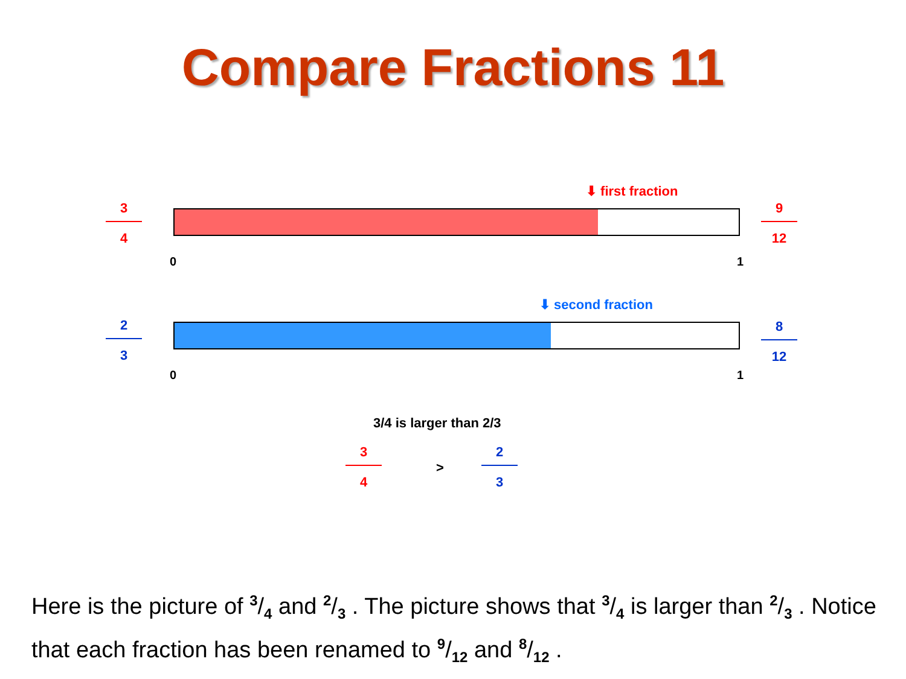Compare Fractions 11
3
4
⬇ first fraction
0 1
9
12
2
3
⬇ second fraction
0 1
8
12
3/4 is larger than 2/3
3
4
>
2
3
Here is the picture of 3/4 and 2/3 . The picture shows that 3/4 is larger than 2/3 . Notice that each fraction has been renamed to 9/12 and 8/12 .